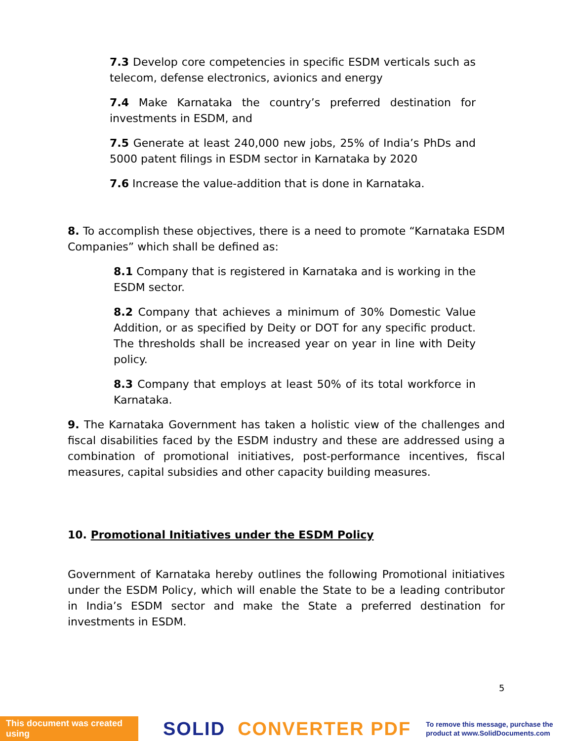7.3 Develop core competencies in specific ESDM verticals such as telecom, defense electronics, avionics and energy
7.4 Make Karnataka the country’s preferred destination for investments in ESDM, and
7.5 Generate at least 240,000 new jobs, 25% of India’s PhDs and 5000 patent filings in ESDM sector in Karnataka by 2020
7.6 Increase the value-addition that is done in Karnataka.
8. To accomplish these objectives, there is a need to promote “Karnataka ESDM Companies” which shall be defined as:
8.1 Company that is registered in Karnataka and is working in the ESDM sector.
8.2 Company that achieves a minimum of 30% Domestic Value Addition, or as specified by Deity or DOT for any specific product. The thresholds shall be increased year on year in line with Deity policy.
8.3 Company that employs at least 50% of its total workforce in Karnataka.
9. The Karnataka Government has taken a holistic view of the challenges and fiscal disabilities faced by the ESDM industry and these are addressed using a combination of promotional initiatives, post-performance incentives, fiscal measures, capital subsidies and other capacity building measures.
10. Promotional Initiatives under the ESDM Policy
Government of Karnataka hereby outlines the following Promotional initiatives under the ESDM Policy, which will enable the State to be a leading contributor in India’s ESDM sector and make the State a preferred destination for investments in ESDM.
5
This document was created using
SOLID CONVERTER PDF
To remove this message, purchase the
product at www.SolidDocuments.com